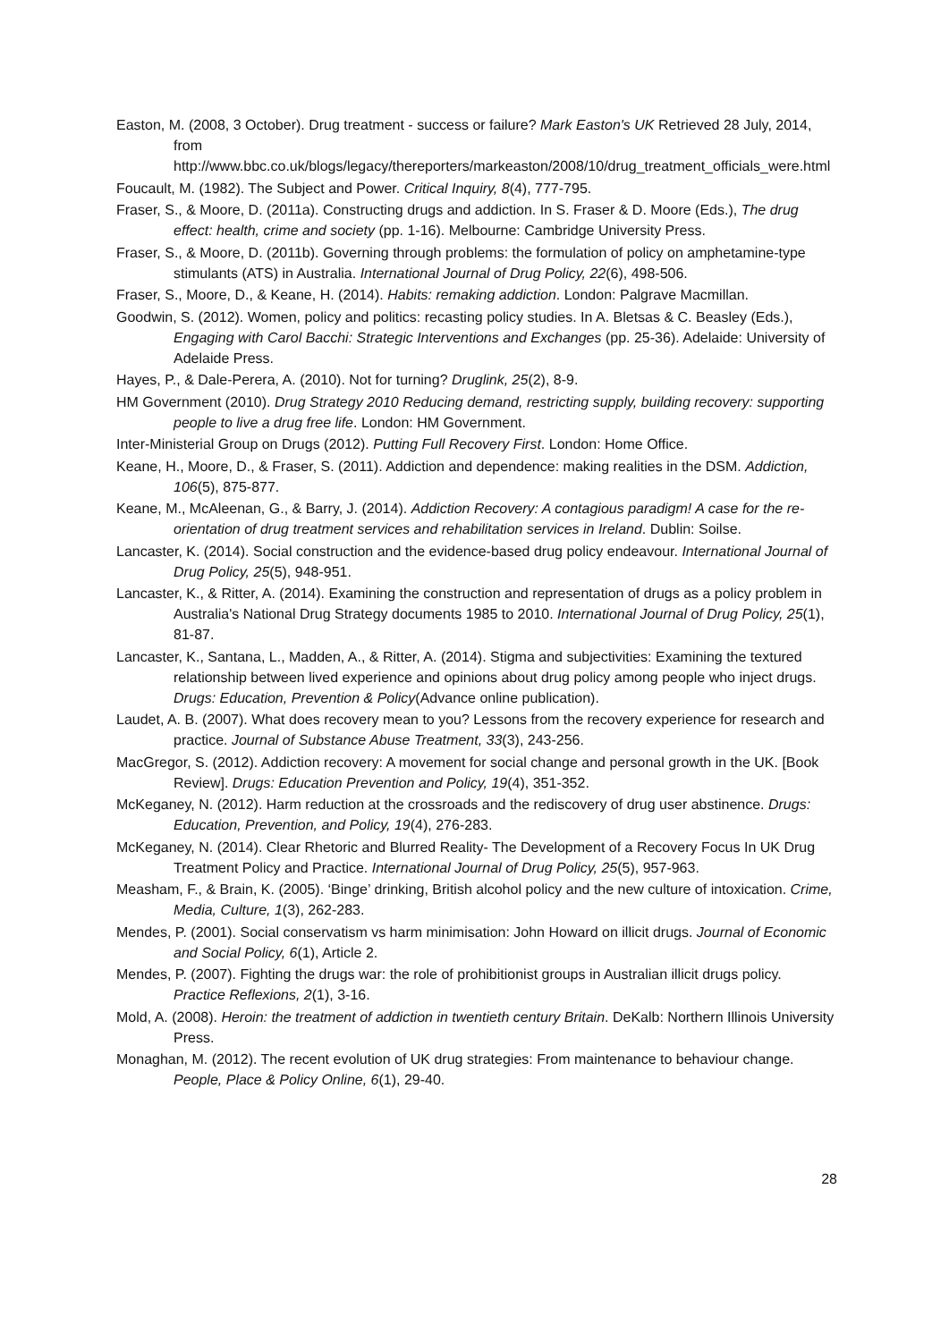Easton, M. (2008, 3 October). Drug treatment - success or failure? Mark Easton's UK Retrieved 28 July, 2014, from http://www.bbc.co.uk/blogs/legacy/thereporters/markeaston/2008/10/drug_treatment_officials_were.html
Foucault, M. (1982). The Subject and Power. Critical Inquiry, 8(4), 777-795.
Fraser, S., & Moore, D. (2011a). Constructing drugs and addiction. In S. Fraser & D. Moore (Eds.), The drug effect: health, crime and society (pp. 1-16). Melbourne: Cambridge University Press.
Fraser, S., & Moore, D. (2011b). Governing through problems: the formulation of policy on amphetamine-type stimulants (ATS) in Australia. International Journal of Drug Policy, 22(6), 498-506.
Fraser, S., Moore, D., & Keane, H. (2014). Habits: remaking addiction. London: Palgrave Macmillan.
Goodwin, S. (2012). Women, policy and politics: recasting policy studies. In A. Bletsas & C. Beasley (Eds.), Engaging with Carol Bacchi: Strategic Interventions and Exchanges (pp. 25-36). Adelaide: University of Adelaide Press.
Hayes, P., & Dale-Perera, A. (2010). Not for turning? Druglink, 25(2), 8-9.
HM Government (2010). Drug Strategy 2010 Reducing demand, restricting supply, building recovery: supporting people to live a drug free life. London: HM Government.
Inter-Ministerial Group on Drugs (2012). Putting Full Recovery First. London: Home Office.
Keane, H., Moore, D., & Fraser, S. (2011). Addiction and dependence: making realities in the DSM. Addiction, 106(5), 875-877.
Keane, M., McAleenan, G., & Barry, J. (2014). Addiction Recovery: A contagious paradigm! A case for the re-orientation of drug treatment services and rehabilitation services in Ireland. Dublin: Soilse.
Lancaster, K. (2014). Social construction and the evidence-based drug policy endeavour. International Journal of Drug Policy, 25(5), 948-951.
Lancaster, K., & Ritter, A. (2014). Examining the construction and representation of drugs as a policy problem in Australia's National Drug Strategy documents 1985 to 2010. International Journal of Drug Policy, 25(1), 81-87.
Lancaster, K., Santana, L., Madden, A., & Ritter, A. (2014). Stigma and subjectivities: Examining the textured relationship between lived experience and opinions about drug policy among people who inject drugs. Drugs: Education, Prevention & Policy(Advance online publication).
Laudet, A. B. (2007). What does recovery mean to you? Lessons from the recovery experience for research and practice. Journal of Substance Abuse Treatment, 33(3), 243-256.
MacGregor, S. (2012). Addiction recovery: A movement for social change and personal growth in the UK. [Book Review]. Drugs: Education Prevention and Policy, 19(4), 351-352.
McKeganey, N. (2012). Harm reduction at the crossroads and the rediscovery of drug user abstinence. Drugs: Education, Prevention, and Policy, 19(4), 276-283.
McKeganey, N. (2014). Clear Rhetoric and Blurred Reality- The Development of a Recovery Focus In UK Drug Treatment Policy and Practice. International Journal of Drug Policy, 25(5), 957-963.
Measham, F., & Brain, K. (2005). ‘Binge’ drinking, British alcohol policy and the new culture of intoxication. Crime, Media, Culture, 1(3), 262-283.
Mendes, P. (2001). Social conservatism vs harm minimisation: John Howard on illicit drugs. Journal of Economic and Social Policy, 6(1), Article 2.
Mendes, P. (2007). Fighting the drugs war: the role of prohibitionist groups in Australian illicit drugs policy. Practice Reflexions, 2(1), 3-16.
Mold, A. (2008). Heroin: the treatment of addiction in twentieth century Britain. DeKalb: Northern Illinois University Press.
Monaghan, M. (2012). The recent evolution of UK drug strategies: From maintenance to behaviour change. People, Place & Policy Online, 6(1), 29-40.
28